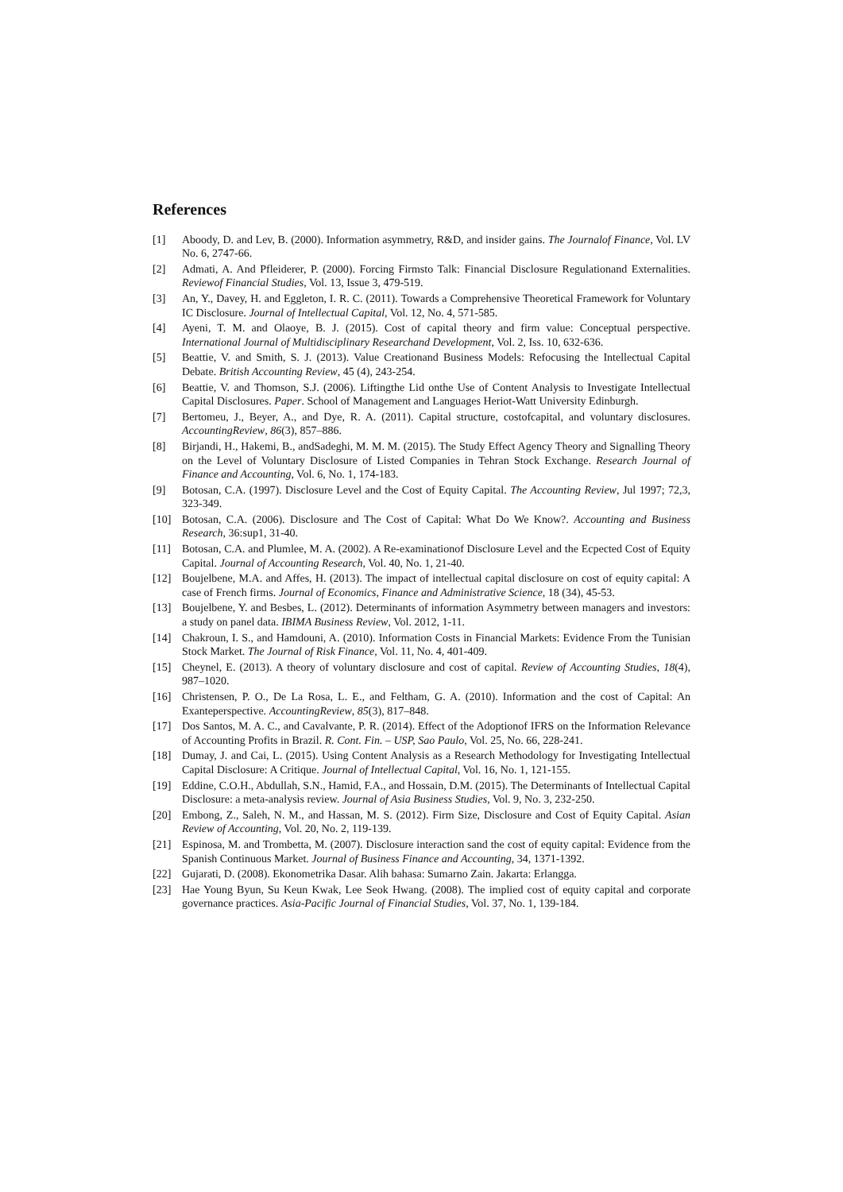References
[1] Aboody, D. and Lev, B. (2000). Information asymmetry, R&D, and insider gains. The Journalof Finance, Vol. LV No. 6, 2747-66.
[2] Admati, A. And Pfleiderer, P. (2000). Forcing Firmsto Talk: Financial Disclosure Regulationand Externalities. Reviewof Financial Studies, Vol. 13, Issue 3, 479-519.
[3] An, Y., Davey, H. and Eggleton, I. R. C. (2011). Towards a Comprehensive Theoretical Framework for Voluntary IC Disclosure. Journal of Intellectual Capital, Vol. 12, No. 4, 571-585.
[4] Ayeni, T. M. and Olaoye, B. J. (2015). Cost of capital theory and firm value: Conceptual perspective. International Journal of Multidisciplinary Researchand Development, Vol. 2, Iss. 10, 632-636.
[5] Beattie, V. and Smith, S. J. (2013). Value Creationand Business Models: Refocusing the Intellectual Capital Debate. British Accounting Review, 45 (4), 243-254.
[6] Beattie, V. and Thomson, S.J. (2006). Liftingthe Lid onthe Use of Content Analysis to Investigate Intellectual Capital Disclosures. Paper. School of Management and Languages Heriot-Watt University Edinburgh.
[7] Bertomeu, J., Beyer, A., and Dye, R. A. (2011). Capital structure, costofcapital, and voluntary disclosures. AccountingReview, 86(3), 857–886.
[8] Birjandi, H., Hakemi, B., andSadeghi, M. M. M. (2015). The Study Effect Agency Theory and Signalling Theory on the Level of Voluntary Disclosure of Listed Companies in Tehran Stock Exchange. Research Journal of Finance and Accounting, Vol. 6, No. 1, 174-183.
[9] Botosan, C.A. (1997). Disclosure Level and the Cost of Equity Capital. The Accounting Review, Jul 1997; 72,3, 323-349.
[10] Botosan, C.A. (2006). Disclosure and The Cost of Capital: What Do We Know?. Accounting and Business Research, 36:sup1, 31-40.
[11] Botosan, C.A. and Plumlee, M. A. (2002). A Re-examinationof Disclosure Level and the Ecpected Cost of Equity Capital. Journal of Accounting Research, Vol. 40, No. 1, 21-40.
[12] Boujelbene, M.A. and Affes, H. (2013). The impact of intellectual capital disclosure on cost of equity capital: A case of French firms. Journal of Economics, Finance and Administrative Science, 18 (34), 45-53.
[13] Boujelbene, Y. and Besbes, L. (2012). Determinants of information Asymmetry between managers and investors: a study on panel data. IBIMA Business Review, Vol. 2012, 1-11.
[14] Chakroun, I. S., and Hamdouni, A. (2010). Information Costs in Financial Markets: Evidence From the Tunisian Stock Market. The Journal of Risk Finance, Vol. 11, No. 4, 401-409.
[15] Cheynel, E. (2013). A theory of voluntary disclosure and cost of capital. Review of Accounting Studies, 18(4), 987–1020.
[16] Christensen, P. O., De La Rosa, L. E., and Feltham, G. A. (2010). Information and the cost of Capital: An Exanteperspective. AccountingReview, 85(3), 817–848.
[17] Dos Santos, M. A. C., and Cavalvante, P. R. (2014). Effect of the Adoptionof IFRS on the Information Relevance of Accounting Profits in Brazil. R. Cont. Fin. – USP, Sao Paulo, Vol. 25, No. 66, 228-241.
[18] Dumay, J. and Cai, L. (2015). Using Content Analysis as a Research Methodology for Investigating Intellectual Capital Disclosure: A Critique. Journal of Intellectual Capital, Vol. 16, No. 1, 121-155.
[19] Eddine, C.O.H., Abdullah, S.N., Hamid, F.A., and Hossain, D.M. (2015). The Determinants of Intellectual Capital Disclosure: a meta-analysis review. Journal of Asia Business Studies, Vol. 9, No. 3, 232-250.
[20] Embong, Z., Saleh, N. M., and Hassan, M. S. (2012). Firm Size, Disclosure and Cost of Equity Capital. Asian Review of Accounting, Vol. 20, No. 2, 119-139.
[21] Espinosa, M. and Trombetta, M. (2007). Disclosure interaction sand the cost of equity capital: Evidence from the Spanish Continuous Market. Journal of Business Finance and Accounting, 34, 1371-1392.
[22] Gujarati, D. (2008). Ekonometrika Dasar. Alih bahasa: Sumarno Zain. Jakarta: Erlangga.
[23] Hae Young Byun, Su Keun Kwak, Lee Seok Hwang. (2008). The implied cost of equity capital and corporate governance practices. Asia-Pacific Journal of Financial Studies, Vol. 37, No. 1, 139-184.